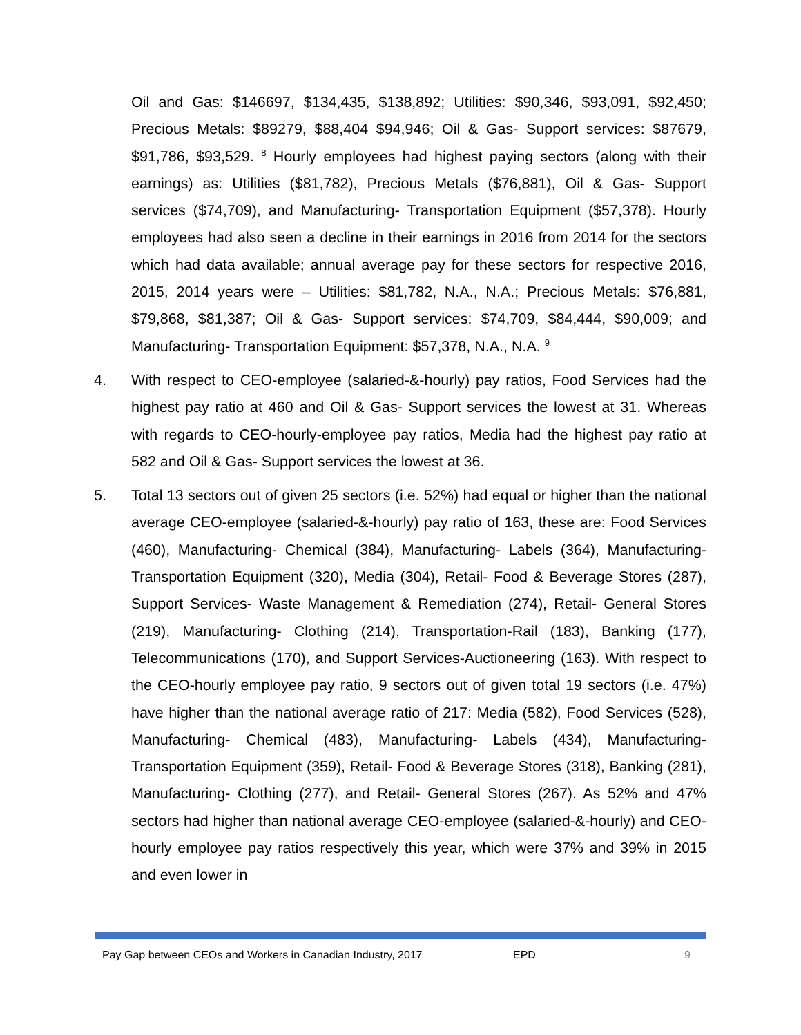Oil and Gas: $146697, $134,435, $138,892; Utilities: $90,346, $93,091, $92,450; Precious Metals: $89279, $88,404 $94,946; Oil & Gas- Support services: $87679, $91,786, $93,529. <sup>8</sup> Hourly employees had highest paying sectors (along with their earnings) as: Utilities ($81,782), Precious Metals ($76,881), Oil & Gas- Support services ($74,709), and Manufacturing- Transportation Equipment ($57,378). Hourly employees had also seen a decline in their earnings in 2016 from 2014 for the sectors which had data available; annual average pay for these sectors for respective 2016, 2015, 2014 years were – Utilities: $81,782, N.A., N.A.; Precious Metals: $76,881, $79,868, $81,387; Oil & Gas- Support services: $74,709, $84,444, $90,009; and Manufacturing- Transportation Equipment: $57,378, N.A., N.A. <sup>9</sup>
4. With respect to CEO-employee (salaried-&-hourly) pay ratios, Food Services had the highest pay ratio at 460 and Oil & Gas- Support services the lowest at 31. Whereas with regards to CEO-hourly-employee pay ratios, Media had the highest pay ratio at 582 and Oil & Gas- Support services the lowest at 36.
5. Total 13 sectors out of given 25 sectors (i.e. 52%) had equal or higher than the national average CEO-employee (salaried-&-hourly) pay ratio of 163, these are: Food Services (460), Manufacturing- Chemical (384), Manufacturing- Labels (364), Manufacturing- Transportation Equipment (320), Media (304), Retail- Food & Beverage Stores (287), Support Services- Waste Management & Remediation (274), Retail- General Stores (219), Manufacturing- Clothing (214), Transportation-Rail (183), Banking (177), Telecommunications (170), and Support Services-Auctioneering (163). With respect to the CEO-hourly employee pay ratio, 9 sectors out of given total 19 sectors (i.e. 47%) have higher than the national average ratio of 217: Media (582), Food Services (528), Manufacturing- Chemical (483), Manufacturing- Labels (434), Manufacturing- Transportation Equipment (359), Retail- Food & Beverage Stores (318), Banking (281), Manufacturing- Clothing (277), and Retail- General Stores (267). As 52% and 47% sectors had higher than national average CEO-employee (salaried-&-hourly) and CEO-hourly employee pay ratios respectively this year, which were 37% and 39% in 2015 and even lower in
Pay Gap between CEOs and Workers in Canadian Industry, 2017 EPD 9